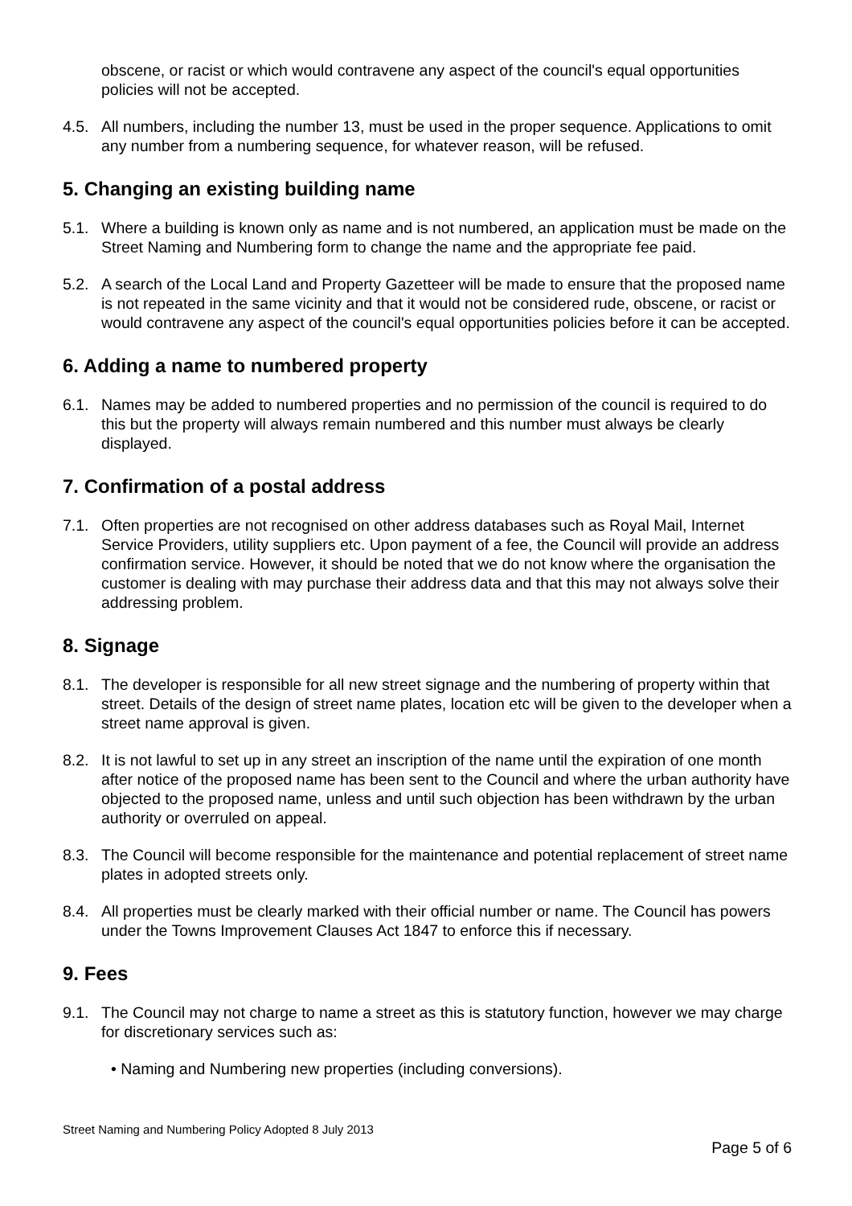obscene, or racist or which would contravene any aspect of the council's equal opportunities policies will not be accepted.
4.5. All numbers, including the number 13, must be used in the proper sequence. Applications to omit any number from a numbering sequence, for whatever reason, will be refused.
5. Changing an existing building name
5.1. Where a building is known only as name and is not numbered, an application must be made on the Street Naming and Numbering form to change the name and the appropriate fee paid.
5.2. A search of the Local Land and Property Gazetteer will be made to ensure that the proposed name is not repeated in the same vicinity and that it would not be considered rude, obscene, or racist or would contravene any aspect of the council's equal opportunities policies before it can be accepted.
6. Adding a name to numbered property
6.1. Names may be added to numbered properties and no permission of the council is required to do this but the property will always remain numbered and this number must always be clearly displayed.
7. Confirmation of a postal address
7.1. Often properties are not recognised on other address databases such as Royal Mail, Internet Service Providers, utility suppliers etc. Upon payment of a fee, the Council will provide an address confirmation service. However, it should be noted that we do not know where the organisation the customer is dealing with may purchase their address data and that this may not always solve their addressing problem.
8. Signage
8.1. The developer is responsible for all new street signage and the numbering of property within that street. Details of the design of street name plates, location etc will be given to the developer when a street name approval is given.
8.2. It is not lawful to set up in any street an inscription of the name until the expiration of one month after notice of the proposed name has been sent to the Council and where the urban authority have objected to the proposed name, unless and until such objection has been withdrawn by the urban authority or overruled on appeal.
8.3. The Council will become responsible for the maintenance and potential replacement of street name plates in adopted streets only.
8.4. All properties must be clearly marked with their official number or name. The Council has powers under the Towns Improvement Clauses Act 1847 to enforce this if necessary.
9. Fees
9.1. The Council may not charge to name a street as this is statutory function, however we may charge for discretionary services such as:
• Naming and Numbering new properties (including conversions).
Street Naming and Numbering Policy Adopted 8 July 2013
Page 5 of 6